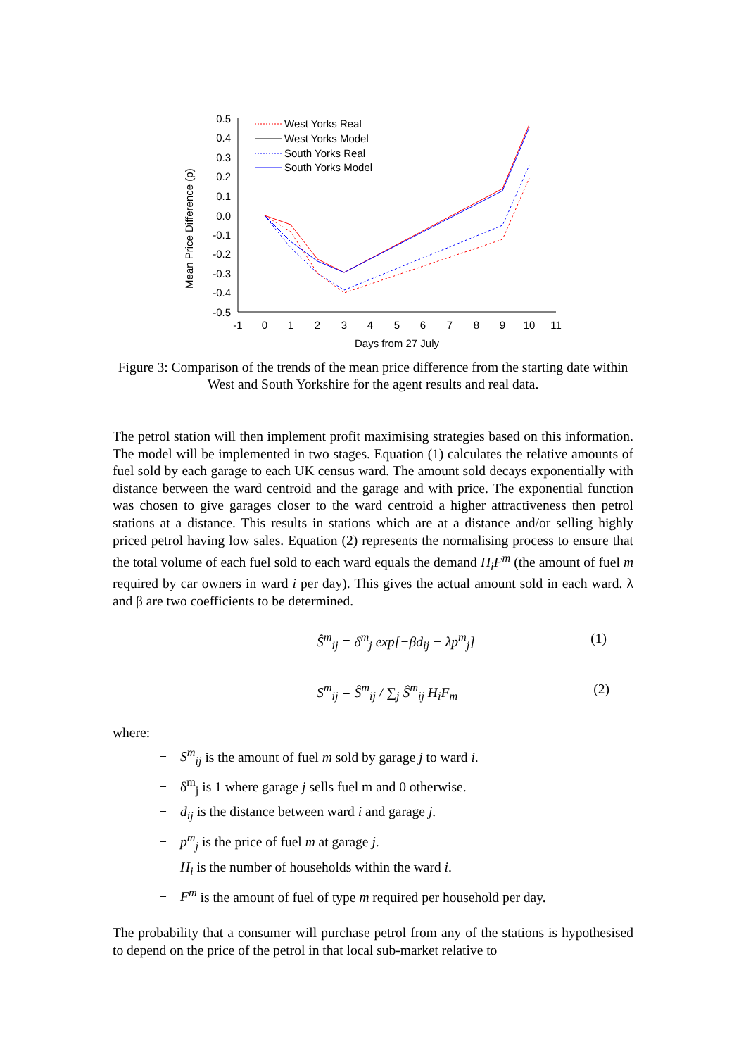0.5
0.4
0.3
0.2
0.1
0.0
-0.1
-0.2
-0.3
-0.4
-0.5
-1
0
1
2
3
4
5
6
7
8
9
10
11
Days from 27 July
Mean Price Difference (p)
West Yorks Real
West Yorks Model
South Yorks Real
South Yorks Model
Figure 3: Comparison of the trends of the mean price difference from the starting date within West and South Yorkshire for the agent results and real data.
The petrol station will then implement profit maximising strategies based on this information. The model will be implemented in two stages. Equation (1) calculates the relative amounts of fuel sold by each garage to each UK census ward. The amount sold decays exponentially with distance between the ward centroid and the garage and with price. The exponential function was chosen to give garages closer to the ward centroid a higher attractiveness then petrol stations at a distance. This results in stations which are at a distance and/or selling highly priced petrol having low sales. Equation (2) represents the normalising process to ensure that the total volume of each fuel sold to each ward equals the demand H<sub>i</sub>F<sup>m</sup> (the amount of fuel m required by car owners in ward i per day). This gives the actual amount sold in each ward. λ and β are two coefficients to be determined.
Ŝ<sup>m</sup><sub>ij</sub> = δ<sup>m</sup><sub>j</sub> exp[−βd<sub>ij</sub> − λp<sup>m</sup><sub>j</sub>] (1)
S<sup>m</sup><sub>ij</sub> = Ŝ<sup>m</sup><sub>ij</sub> / ∑<sub>j</sub> Ŝ<sup>m</sup><sub>ij</sub> H<sub>i</sub>F<sub>m</sub> (2)
where:
− S<sup>m</sup><sub>ij</sub> is the amount of fuel m sold by garage j to ward i.
− δ<sup>m</sup><sub>j</sub> is 1 where garage j sells fuel m and 0 otherwise.
− d<sub>ij</sub> is the distance between ward i and garage j.
− p<sup>m</sup><sub>j</sub> is the price of fuel m at garage j.
− H<sub>i</sub> is the number of households within the ward i.
− F<sup>m</sup> is the amount of fuel of type m required per household per day.
The probability that a consumer will purchase petrol from any of the stations is hypothesised to depend on the price of the petrol in that local sub-market relative to